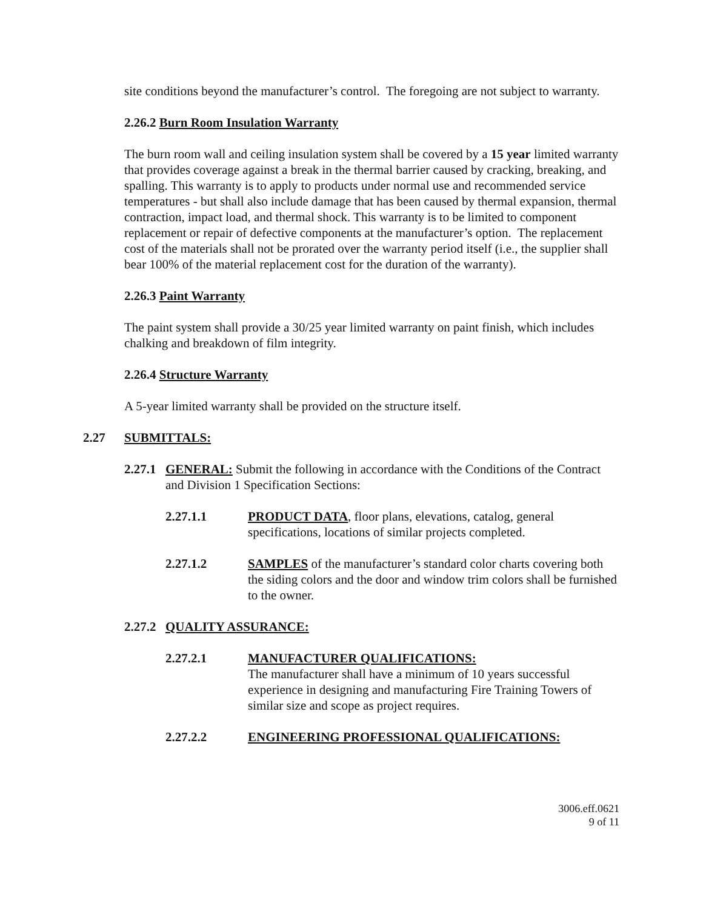site conditions beyond the manufacturer’s control. The foregoing are not subject to warranty.
2.26.2 Burn Room Insulation Warranty
The burn room wall and ceiling insulation system shall be covered by a 15 year limited warranty that provides coverage against a break in the thermal barrier caused by cracking, breaking, and spalling. This warranty is to apply to products under normal use and recommended service temperatures - but shall also include damage that has been caused by thermal expansion, thermal contraction, impact load, and thermal shock. This warranty is to be limited to component replacement or repair of defective components at the manufacturer’s option. The replacement cost of the materials shall not be prorated over the warranty period itself (i.e., the supplier shall bear 100% of the material replacement cost for the duration of the warranty).
2.26.3 Paint Warranty
The paint system shall provide a 30/25 year limited warranty on paint finish, which includes chalking and breakdown of film integrity.
2.26.4 Structure Warranty
A 5-year limited warranty shall be provided on the structure itself.
2.27 SUBMITTALS:
2.27.1 GENERAL: Submit the following in accordance with the Conditions of the Contract and Division 1 Specification Sections:
2.27.1.1 PRODUCT DATA, floor plans, elevations, catalog, general specifications, locations of similar projects completed.
2.27.1.2 SAMPLES of the manufacturer’s standard color charts covering both the siding colors and the door and window trim colors shall be furnished to the owner.
2.27.2 QUALITY ASSURANCE:
2.27.2.1 MANUFACTURER QUALIFICATIONS:
The manufacturer shall have a minimum of 10 years successful experience in designing and manufacturing Fire Training Towers of similar size and scope as project requires.
2.27.2.2 ENGINEERING PROFESSIONAL QUALIFICATIONS:
3006.eff.0621
9 of 11